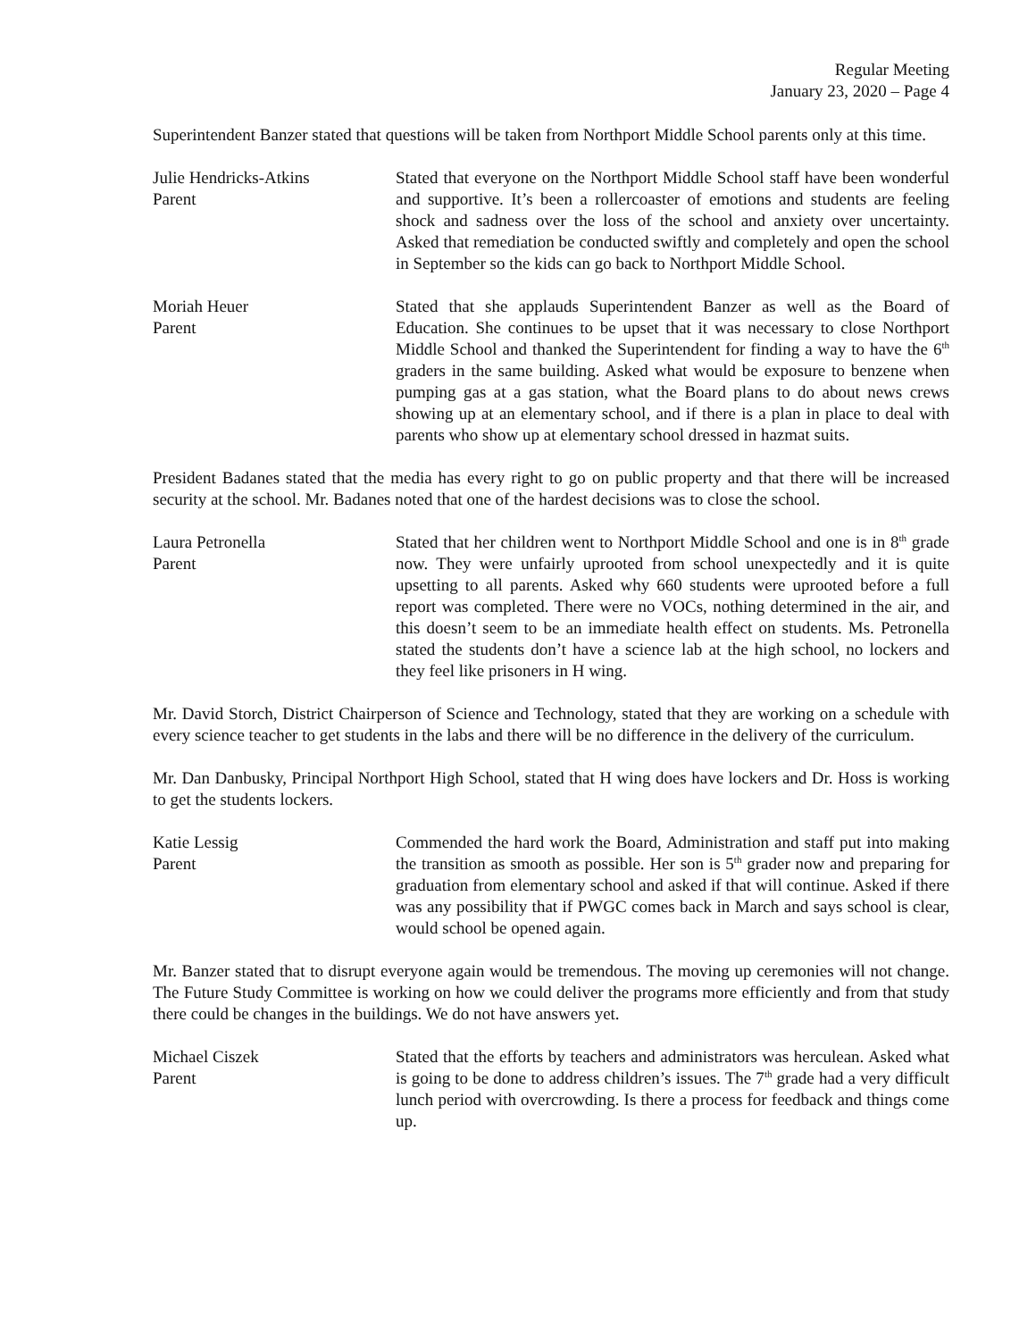Regular Meeting
January 23, 2020 – Page 4
Superintendent Banzer stated that questions will be taken from Northport Middle School parents only at this time.
Julie Hendricks-Atkins
Parent
Stated that everyone on the Northport Middle School staff have been wonderful and supportive. It’s been a rollercoaster of emotions and students are feeling shock and sadness over the loss of the school and anxiety over uncertainty. Asked that remediation be conducted swiftly and completely and open the school in September so the kids can go back to Northport Middle School.
Moriah Heuer
Parent
Stated that she applauds Superintendent Banzer as well as the Board of Education. She continues to be upset that it was necessary to close Northport Middle School and thanked the Superintendent for finding a way to have the 6<sup>th</sup> graders in the same building. Asked what would be exposure to benzene when pumping gas at a gas station, what the Board plans to do about news crews showing up at an elementary school, and if there is a plan in place to deal with parents who show up at elementary school dressed in hazmat suits.
President Badanes stated that the media has every right to go on public property and that there will be increased security at the school. Mr. Badanes noted that one of the hardest decisions was to close the school.
Laura Petronella
Parent
Stated that her children went to Northport Middle School and one is in 8<sup>th</sup> grade now. They were unfairly uprooted from school unexpectedly and it is quite upsetting to all parents. Asked why 660 students were uprooted before a full report was completed. There were no VOCs, nothing determined in the air, and this doesn’t seem to be an immediate health effect on students. Ms. Petronella stated the students don’t have a science lab at the high school, no lockers and they feel like prisoners in H wing.
Mr. David Storch, District Chairperson of Science and Technology, stated that they are working on a schedule with every science teacher to get students in the labs and there will be no difference in the delivery of the curriculum.
Mr. Dan Danbusky, Principal Northport High School, stated that H wing does have lockers and Dr. Hoss is working to get the students lockers.
Katie Lessig
Parent
Commended the hard work the Board, Administration and staff put into making the transition as smooth as possible. Her son is 5<sup>th</sup> grader now and preparing for graduation from elementary school and asked if that will continue. Asked if there was any possibility that if PWGC comes back in March and says school is clear, would school be opened again.
Mr. Banzer stated that to disrupt everyone again would be tremendous. The moving up ceremonies will not change. The Future Study Committee is working on how we could deliver the programs more efficiently and from that study there could be changes in the buildings. We do not have answers yet.
Michael Ciszek
Parent
Stated that the efforts by teachers and administrators was herculean. Asked what is going to be done to address children’s issues. The 7<sup>th</sup> grade had a very difficult lunch period with overcrowding. Is there a process for feedback and things come up.